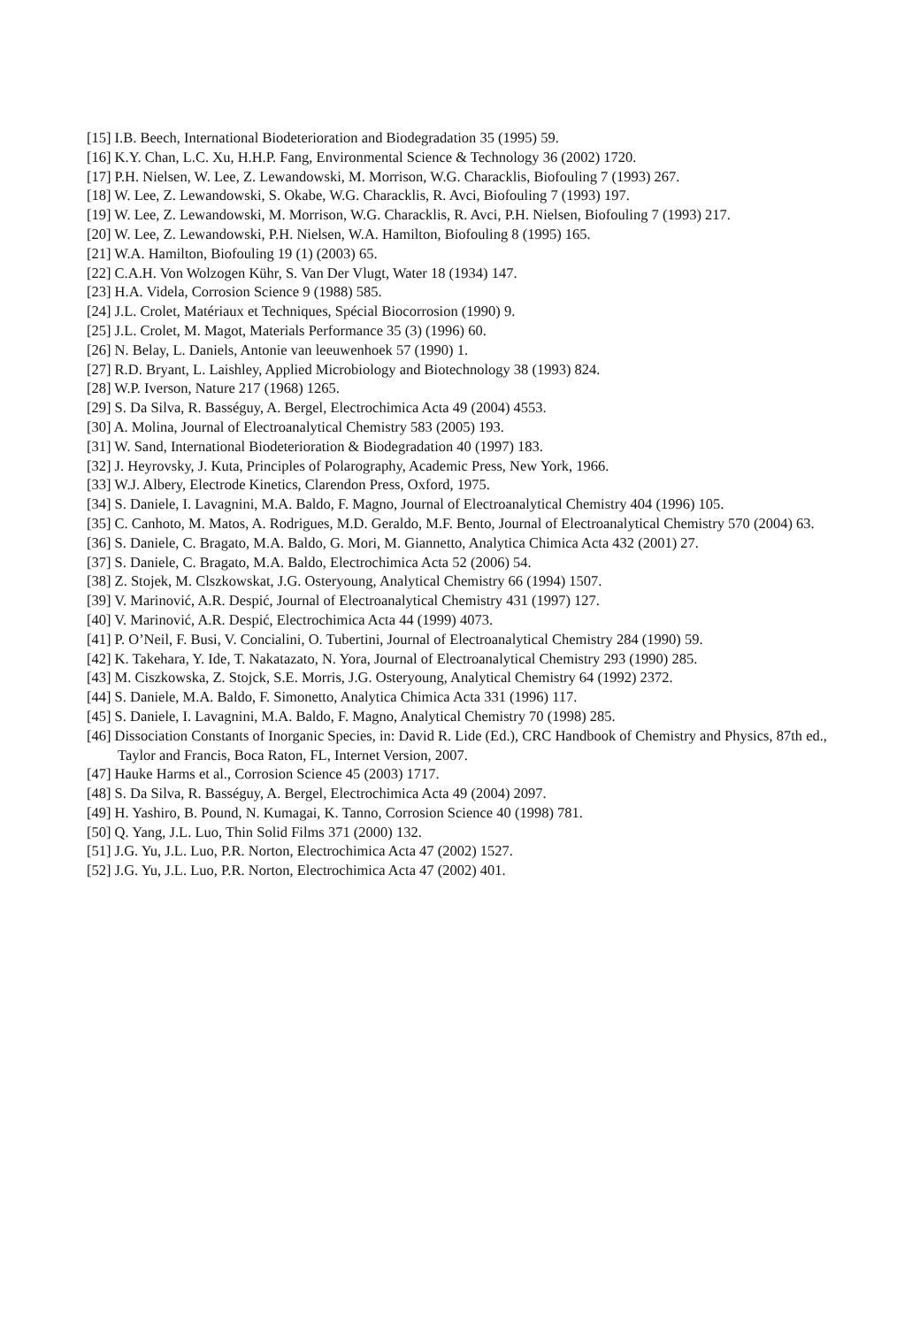[15] I.B. Beech, International Biodeterioration and Biodegradation 35 (1995) 59.
[16] K.Y. Chan, L.C. Xu, H.H.P. Fang, Environmental Science & Technology 36 (2002) 1720.
[17] P.H. Nielsen, W. Lee, Z. Lewandowski, M. Morrison, W.G. Characklis, Biofouling 7 (1993) 267.
[18] W. Lee, Z. Lewandowski, S. Okabe, W.G. Characklis, R. Avci, Biofouling 7 (1993) 197.
[19] W. Lee, Z. Lewandowski, M. Morrison, W.G. Characklis, R. Avci, P.H. Nielsen, Biofouling 7 (1993) 217.
[20] W. Lee, Z. Lewandowski, P.H. Nielsen, W.A. Hamilton, Biofouling 8 (1995) 165.
[21] W.A. Hamilton, Biofouling 19 (1) (2003) 65.
[22] C.A.H. Von Wolzogen Kühr, S. Van Der Vlugt, Water 18 (1934) 147.
[23] H.A. Videla, Corrosion Science 9 (1988) 585.
[24] J.L. Crolet, Matériaux et Techniques, Spécial Biocorrosion (1990) 9.
[25] J.L. Crolet, M. Magot, Materials Performance 35 (3) (1996) 60.
[26] N. Belay, L. Daniels, Antonie van leeuwenhoek 57 (1990) 1.
[27] R.D. Bryant, L. Laishley, Applied Microbiology and Biotechnology 38 (1993) 824.
[28] W.P. Iverson, Nature 217 (1968) 1265.
[29] S. Da Silva, R. Basséguy, A. Bergel, Electrochimica Acta 49 (2004) 4553.
[30] A. Molina, Journal of Electroanalytical Chemistry 583 (2005) 193.
[31] W. Sand, International Biodeterioration & Biodegradation 40 (1997) 183.
[32] J. Heyrovsky, J. Kuta, Principles of Polarography, Academic Press, New York, 1966.
[33] W.J. Albery, Electrode Kinetics, Clarendon Press, Oxford, 1975.
[34] S. Daniele, I. Lavagnini, M.A. Baldo, F. Magno, Journal of Electroanalytical Chemistry 404 (1996) 105.
[35] C. Canhoto, M. Matos, A. Rodrigues, M.D. Geraldo, M.F. Bento, Journal of Electroanalytical Chemistry 570 (2004) 63.
[36] S. Daniele, C. Bragato, M.A. Baldo, G. Mori, M. Giannetto, Analytica Chimica Acta 432 (2001) 27.
[37] S. Daniele, C. Bragato, M.A. Baldo, Electrochimica Acta 52 (2006) 54.
[38] Z. Stojek, M. Clszkowskat, J.G. Osteryoung, Analytical Chemistry 66 (1994) 1507.
[39] V. Marinović, A.R. Despić, Journal of Electroanalytical Chemistry 431 (1997) 127.
[40] V. Marinović, A.R. Despić, Electrochimica Acta 44 (1999) 4073.
[41] P. O’Neil, F. Busi, V. Concialini, O. Tubertini, Journal of Electroanalytical Chemistry 284 (1990) 59.
[42] K. Takehara, Y. Ide, T. Nakatazato, N. Yora, Journal of Electroanalytical Chemistry 293 (1990) 285.
[43] M. Ciszkowska, Z. Stojck, S.E. Morris, J.G. Osteryoung, Analytical Chemistry 64 (1992) 2372.
[44] S. Daniele, M.A. Baldo, F. Simonetto, Analytica Chimica Acta 331 (1996) 117.
[45] S. Daniele, I. Lavagnini, M.A. Baldo, F. Magno, Analytical Chemistry 70 (1998) 285.
[46] Dissociation Constants of Inorganic Species, in: David R. Lide (Ed.), CRC Handbook of Chemistry and Physics, 87th ed., Taylor and Francis, Boca Raton, FL, Internet Version, 2007.
[47] Hauke Harms et al., Corrosion Science 45 (2003) 1717.
[48] S. Da Silva, R. Basséguy, A. Bergel, Electrochimica Acta 49 (2004) 2097.
[49] H. Yashiro, B. Pound, N. Kumagai, K. Tanno, Corrosion Science 40 (1998) 781.
[50] Q. Yang, J.L. Luo, Thin Solid Films 371 (2000) 132.
[51] J.G. Yu, J.L. Luo, P.R. Norton, Electrochimica Acta 47 (2002) 1527.
[52] J.G. Yu, J.L. Luo, P.R. Norton, Electrochimica Acta 47 (2002) 401.